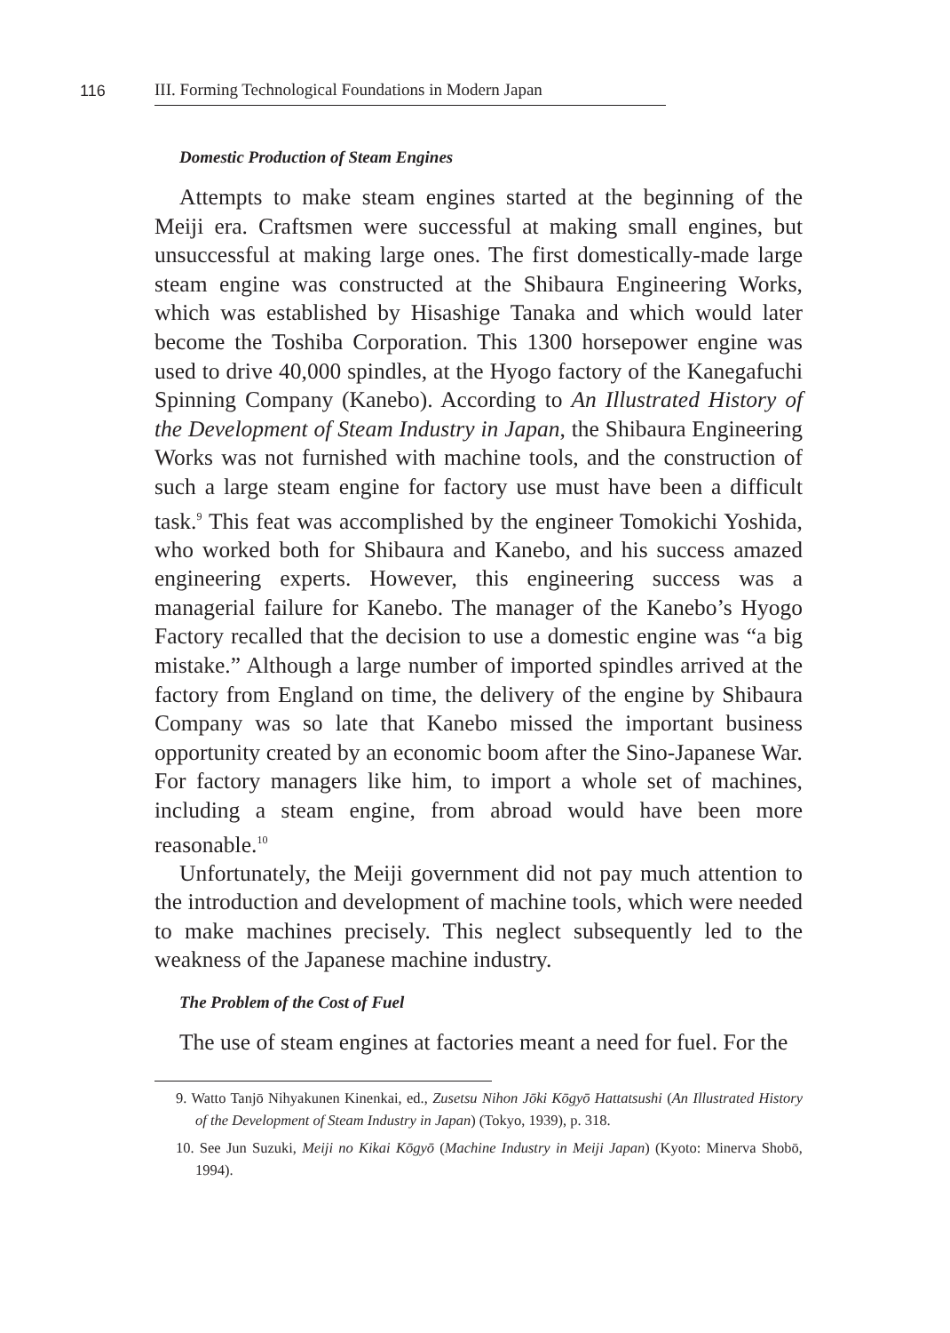116
III. Forming Technological Foundations in Modern Japan
Domestic Production of Steam Engines
Attempts to make steam engines started at the beginning of the Meiji era. Craftsmen were successful at making small engines, but unsuccessful at making large ones. The first domestically-made large steam engine was constructed at the Shibaura Engineering Works, which was established by Hisashige Tanaka and which would later become the Toshiba Corporation. This 1300 horsepower engine was used to drive 40,000 spindles, at the Hyogo factory of the Kanegafuchi Spinning Company (Kanebo). According to An Illustrated History of the Development of Steam Industry in Japan, the Shibaura Engineering Works was not furnished with machine tools, and the construction of such a large steam engine for factory use must have been a difficult task.<sup>9</sup> This feat was accomplished by the engineer Tomokichi Yoshida, who worked both for Shibaura and Kanebo, and his success amazed engineering experts. However, this engineering success was a managerial failure for Kanebo. The manager of the Kanebo’s Hyogo Factory recalled that the decision to use a domestic engine was “a big mistake.” Although a large number of imported spindles arrived at the factory from England on time, the delivery of the engine by Shibaura Company was so late that Kanebo missed the important business opportunity created by an economic boom after the Sino-Japanese War. For factory managers like him, to import a whole set of machines, including a steam engine, from abroad would have been more reasonable.<sup>10</sup>
Unfortunately, the Meiji government did not pay much attention to the introduction and development of machine tools, which were needed to make machines precisely. This neglect subsequently led to the weakness of the Japanese machine industry.
The Problem of the Cost of Fuel
The use of steam engines at factories meant a need for fuel. For the
9. Watto Tanjō Nihyakunen Kinenkai, ed., Zusetsu Nihon Jōki Kōgyō Hattatsushi (An Illustrated History of the Development of Steam Industry in Japan) (Tokyo, 1939), p. 318.
10. See Jun Suzuki, Meiji no Kikai Kōgyō (Machine Industry in Meiji Japan) (Kyoto: Minerva Shobō, 1994).